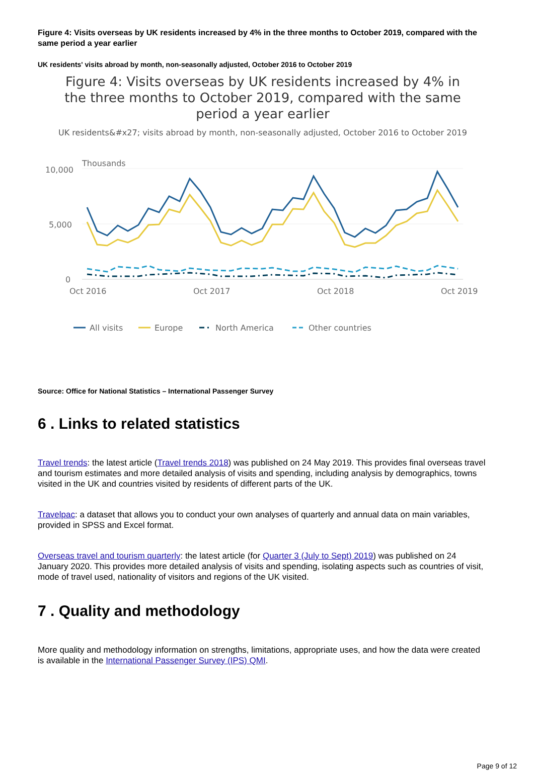Figure 4: Visits overseas by UK residents increased by 4% in the three months to October 2019, compared with the same period a year earlier
UK residents' visits abroad by month, non-seasonally adjusted, October 2016 to October 2019
Figure 4: Visits overseas by UK residents increased by 4% in the three months to October 2019, compared with the same period a year earlier
UK residents&#x27; visits abroad by month, non-seasonally adjusted, October 2016 to October 2019
Thousands
10,000
5,000
0
Oct 2016
Oct 2017
Oct 2018
Oct 2019
All visits
Europe
North America
Other countries
Source: Office for National Statistics – International Passenger Survey
6 . Links to related statistics
Travel trends: the latest article (Travel trends 2018) was published on 24 May 2019. This provides final overseas travel and tourism estimates and more detailed analysis of visits and spending, including analysis by demographics, towns visited in the UK and countries visited by residents of different parts of the UK.
Travelpac: a dataset that allows you to conduct your own analyses of quarterly and annual data on main variables, provided in SPSS and Excel format.
Overseas travel and tourism quarterly: the latest article (for Quarter 3 (July to Sept) 2019) was published on 24 January 2020. This provides more detailed analysis of visits and spending, isolating aspects such as countries of visit, mode of travel used, nationality of visitors and regions of the UK visited.
7 . Quality and methodology
More quality and methodology information on strengths, limitations, appropriate uses, and how the data were created is available in the International Passenger Survey (IPS) QMI.
Page 9 of 12